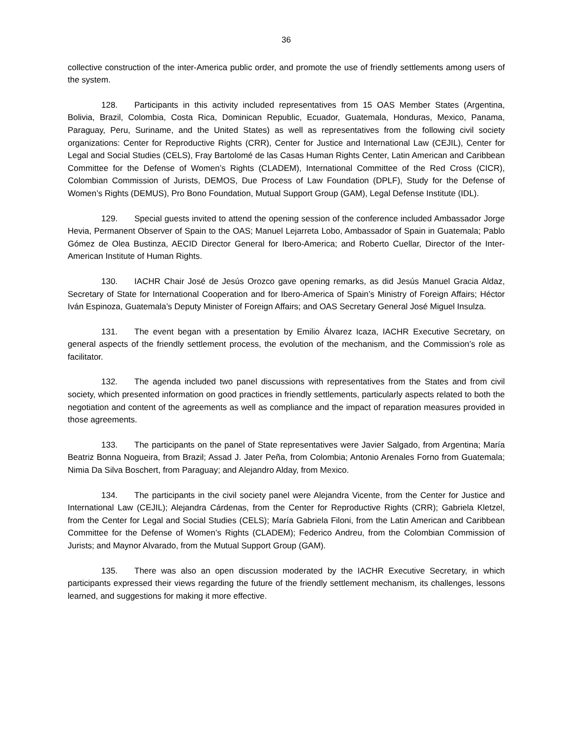36
collective construction of the inter-America public order, and promote the use of friendly settlements among users of the system.
128. Participants in this activity included representatives from 15 OAS Member States (Argentina, Bolivia, Brazil, Colombia, Costa Rica, Dominican Republic, Ecuador, Guatemala, Honduras, Mexico, Panama, Paraguay, Peru, Suriname, and the United States) as well as representatives from the following civil society organizations: Center for Reproductive Rights (CRR), Center for Justice and International Law (CEJIL), Center for Legal and Social Studies (CELS), Fray Bartolomé de las Casas Human Rights Center, Latin American and Caribbean Committee for the Defense of Women’s Rights (CLADEM), International Committee of the Red Cross (CICR), Colombian Commission of Jurists, DEMOS, Due Process of Law Foundation (DPLF), Study for the Defense of Women’s Rights (DEMUS), Pro Bono Foundation, Mutual Support Group (GAM), Legal Defense Institute (IDL).
129. Special guests invited to attend the opening session of the conference included Ambassador Jorge Hevia, Permanent Observer of Spain to the OAS; Manuel Lejarreta Lobo, Ambassador of Spain in Guatemala; Pablo Gómez de Olea Bustinza, AECID Director General for Ibero-America; and Roberto Cuellar, Director of the Inter-American Institute of Human Rights.
130. IACHR Chair José de Jesús Orozco gave opening remarks, as did Jesús Manuel Gracia Aldaz, Secretary of State for International Cooperation and for Ibero-America of Spain’s Ministry of Foreign Affairs; Héctor Iván Espinoza, Guatemala’s Deputy Minister of Foreign Affairs; and OAS Secretary General José Miguel Insulza.
131. The event began with a presentation by Emilio Álvarez Icaza, IACHR Executive Secretary, on general aspects of the friendly settlement process, the evolution of the mechanism, and the Commission’s role as facilitator.
132. The agenda included two panel discussions with representatives from the States and from civil society, which presented information on good practices in friendly settlements, particularly aspects related to both the negotiation and content of the agreements as well as compliance and the impact of reparation measures provided in those agreements.
133. The participants on the panel of State representatives were Javier Salgado, from Argentina; María Beatriz Bonna Nogueira, from Brazil; Assad J. Jater Peña, from Colombia; Antonio Arenales Forno from Guatemala; Nimia Da Silva Boschert, from Paraguay; and Alejandro Alday, from Mexico.
134. The participants in the civil society panel were Alejandra Vicente, from the Center for Justice and International Law (CEJIL); Alejandra Cárdenas, from the Center for Reproductive Rights (CRR); Gabriela Kletzel, from the Center for Legal and Social Studies (CELS); María Gabriela Filoni, from the Latin American and Caribbean Committee for the Defense of Women’s Rights (CLADEM); Federico Andreu, from the Colombian Commission of Jurists; and Maynor Alvarado, from the Mutual Support Group (GAM).
135. There was also an open discussion moderated by the IACHR Executive Secretary, in which participants expressed their views regarding the future of the friendly settlement mechanism, its challenges, lessons learned, and suggestions for making it more effective.